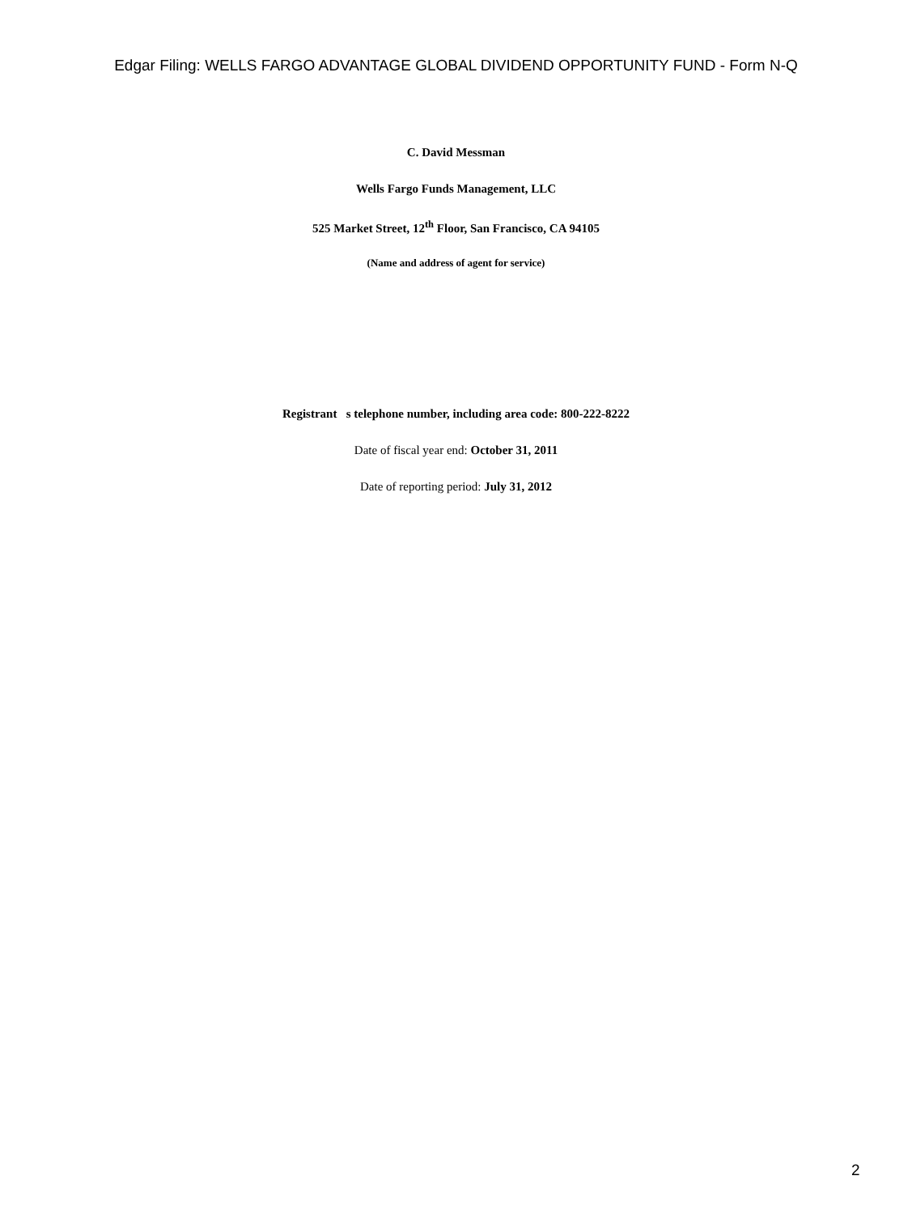Edgar Filing: WELLS FARGO ADVANTAGE GLOBAL DIVIDEND OPPORTUNITY FUND - Form N-Q
C. David Messman
Wells Fargo Funds Management, LLC
525 Market Street, 12<sup>th</sup> Floor, San Francisco, CA 94105
(Name and address of agent for service)
Registrant s telephone number, including area code: 800-222-8222
Date of fiscal year end: October 31, 2011
Date of reporting period: July 31, 2012
2